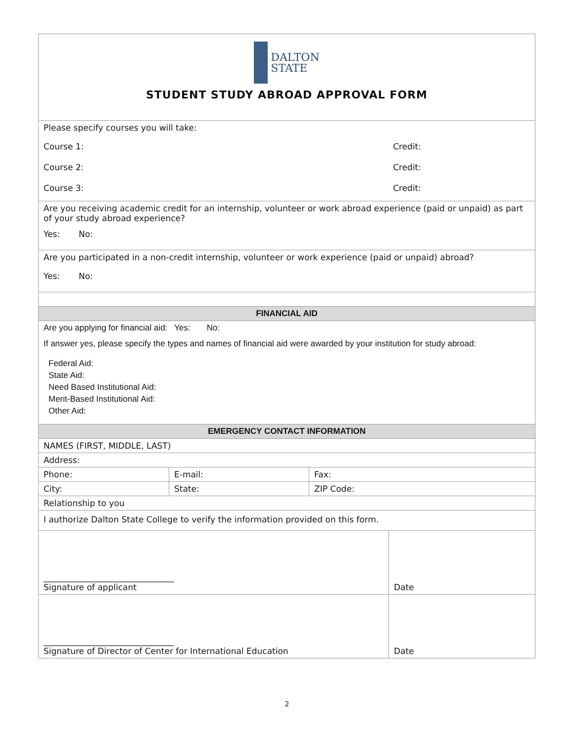| DALTON STATE STUDENT STUDY ABROAD APPROVAL FORM | | | |
| Please specify courses you will take: Course 1: Credit: Course 2: Credit: Course 3: Credit: | | | |
| Are you receiving academic credit for an internship, volunteer or work abroad experience (paid or unpaid) as part of your study abroad experience? Yes: No: | | | |
| Are you participated in a non-credit internship, volunteer or work experience (paid or unpaid) abroad? Yes: No: | | | |
| FINANCIAL AID | | | |
| Are you applying for financial aid: Yes: No: If answer yes, please specify the types and names of financial aid were awarded by your institution for study abroad: Federal Aid: State Aid: Need Based Institutional Aid: Merit-Based Institutional Aid: Other Aid: | | | |
| EMERGENCY CONTACT INFORMATION | | | |
| NAMES (FIRST, MIDDLE, LAST) | | | |
| Address: | | | |
| Phone: | E-mail: | Fax: | |
| City: | State: | ZIP Code: | |
| Relationship to you | | | |
| I authorize Dalton State College to verify the information provided on this form. | | | |
| _______________________________ Signature of applicant | | | Date |
| _______________________________ Signature of Director of Center for International Education | | | Date |
2